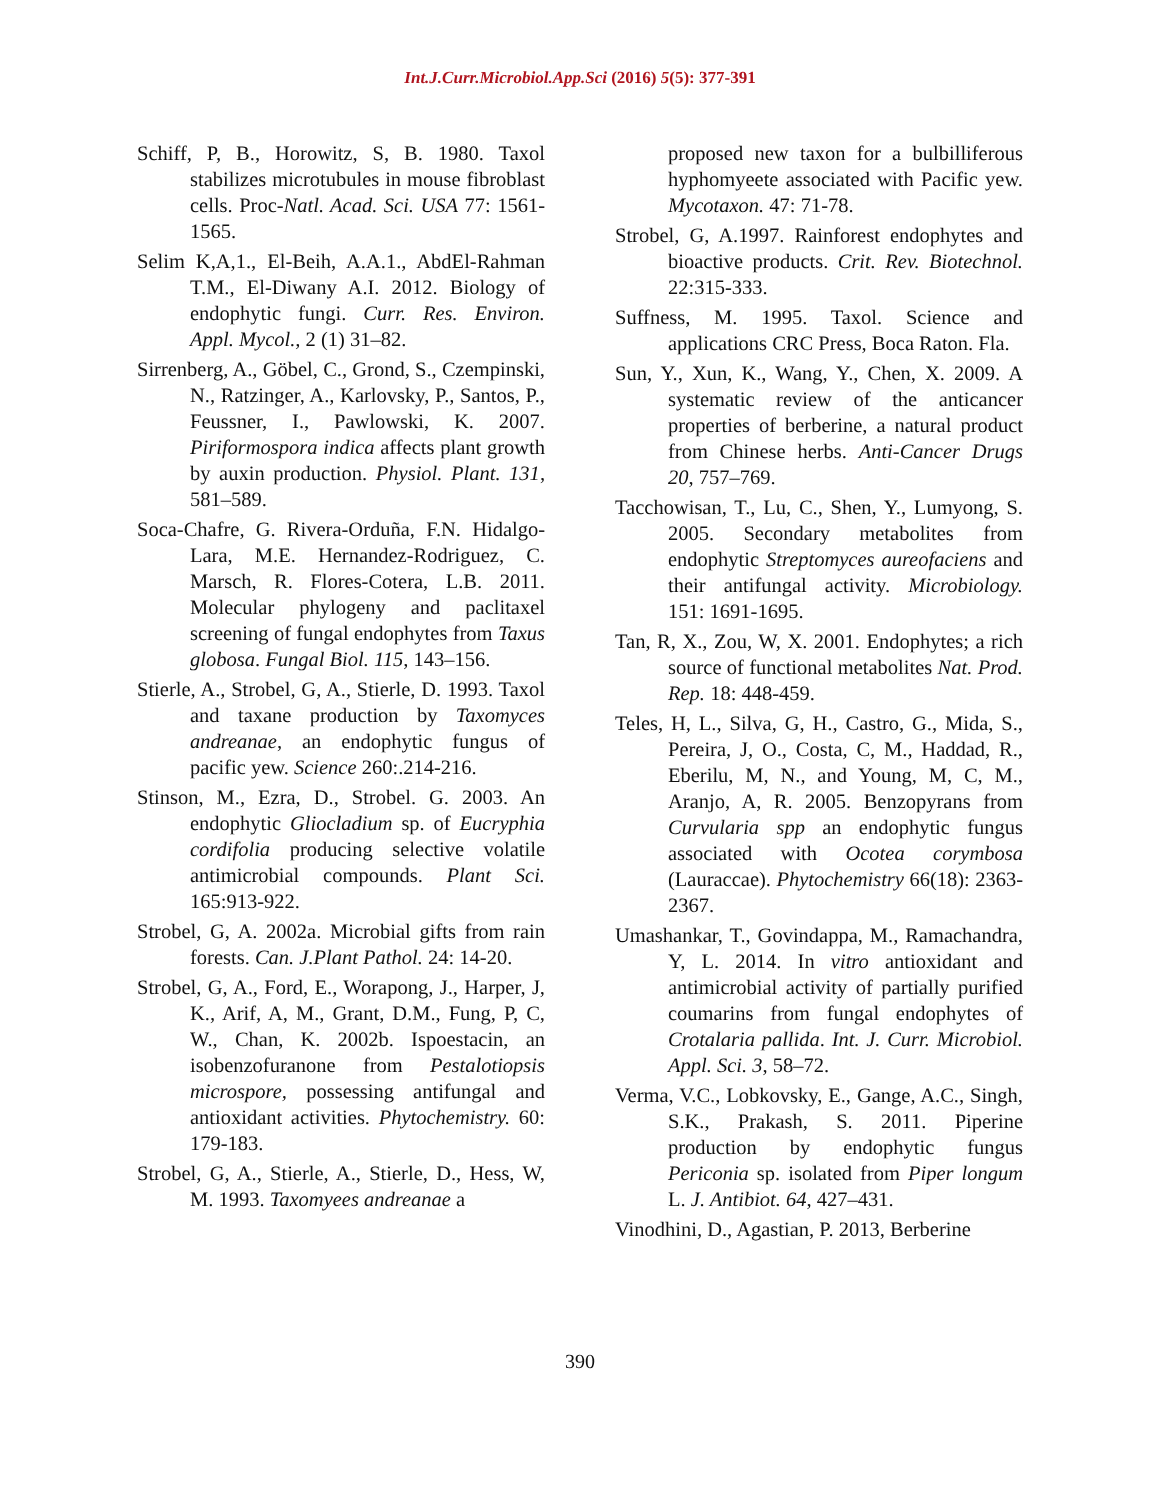Int.J.Curr.Microbiol.App.Sci (2016) 5(5): 377-391
Schiff, P, B., Horowitz, S, B. 1980. Taxol stabilizes microtubules in mouse fibroblast cells. Proc-Natl. Acad. Sci. USA 77: 1561-1565.
Selim K,A,1., El-Beih, A.A.1., AbdEl-Rahman T.M., El-Diwany A.I. 2012. Biology of endophytic fungi. Curr. Res. Environ. Appl. Mycol., 2 (1) 31–82.
Sirrenberg, A., Göbel, C., Grond, S., Czempinski, N., Ratzinger, A., Karlovsky, P., Santos, P., Feussner, I., Pawlowski, K. 2007. Piriformospora indica affects plant growth by auxin production. Physiol. Plant. 131, 581–589.
Soca-Chafre, G. Rivera-Orduña, F.N. Hidalgo-Lara, M.E. Hernandez-Rodriguez, C. Marsch, R. Flores-Cotera, L.B. 2011. Molecular phylogeny and paclitaxel screening of fungal endophytes from Taxus globosa. Fungal Biol. 115, 143–156.
Stierle, A., Strobel, G, A., Stierle, D. 1993. Taxol and taxane production by Taxomyces andreanae, an endophytic fungus of pacific yew. Science 260:.214-216.
Stinson, M., Ezra, D., Strobel. G. 2003. An endophytic Gliocladium sp. of Eucryphia cordifolia producing selective volatile antimicrobial compounds. Plant Sci. 165:913-922.
Strobel, G, A. 2002a. Microbial gifts from rain forests. Can. J.Plant Pathol. 24: 14-20.
Strobel, G, A., Ford, E., Worapong, J., Harper, J, K., Arif, A, M., Grant, D.M., Fung, P, C, W., Chan, K. 2002b. Ispoestacin, an isobenzofuranone from Pestalotiopsis microspore, possessing antifungal and antioxidant activities. Phytochemistry. 60: 179-183.
Strobel, G, A., Stierle, A., Stierle, D., Hess, W, M. 1993. Taxomyees andreanae a
proposed new taxon for a bulbilliferous hyphomyeete associated with Pacific yew. Mycotaxon. 47: 71-78.
Strobel, G, A.1997. Rainforest endophytes and bioactive products. Crit. Rev. Biotechnol. 22:315-333.
Suffness, M. 1995. Taxol. Science and applications CRC Press, Boca Raton. Fla.
Sun, Y., Xun, K., Wang, Y., Chen, X. 2009. A systematic review of the anticancer properties of berberine, a natural product from Chinese herbs. Anti-Cancer Drugs 20, 757–769.
Tacchowisan, T., Lu, C., Shen, Y., Lumyong, S. 2005. Secondary metabolites from endophytic Streptomyces aureofaciens and their antifungal activity. Microbiology. 151: 1691-1695.
Tan, R, X., Zou, W, X. 2001. Endophytes; a rich source of functional metabolites Nat. Prod. Rep. 18: 448-459.
Teles, H, L., Silva, G, H., Castro, G., Mida, S., Pereira, J, O., Costa, C, M., Haddad, R., Eberilu, M, N., and Young, M, C, M., Aranjo, A, R. 2005. Benzopyrans from Curvularia spp an endophytic fungus associated with Ocotea corymbosa (Lauraccae). Phytochemistry 66(18): 2363-2367.
Umashankar, T., Govindappa, M., Ramachandra, Y, L. 2014. In vitro antioxidant and antimicrobial activity of partially purified coumarins from fungal endophytes of Crotalaria pallida. Int. J. Curr. Microbiol. Appl. Sci. 3, 58–72.
Verma, V.C., Lobkovsky, E., Gange, A.C., Singh, S.K., Prakash, S. 2011. Piperine production by endophytic fungus Periconia sp. isolated from Piper longum L. J. Antibiot. 64, 427–431.
Vinodhini, D., Agastian, P. 2013, Berberine
390